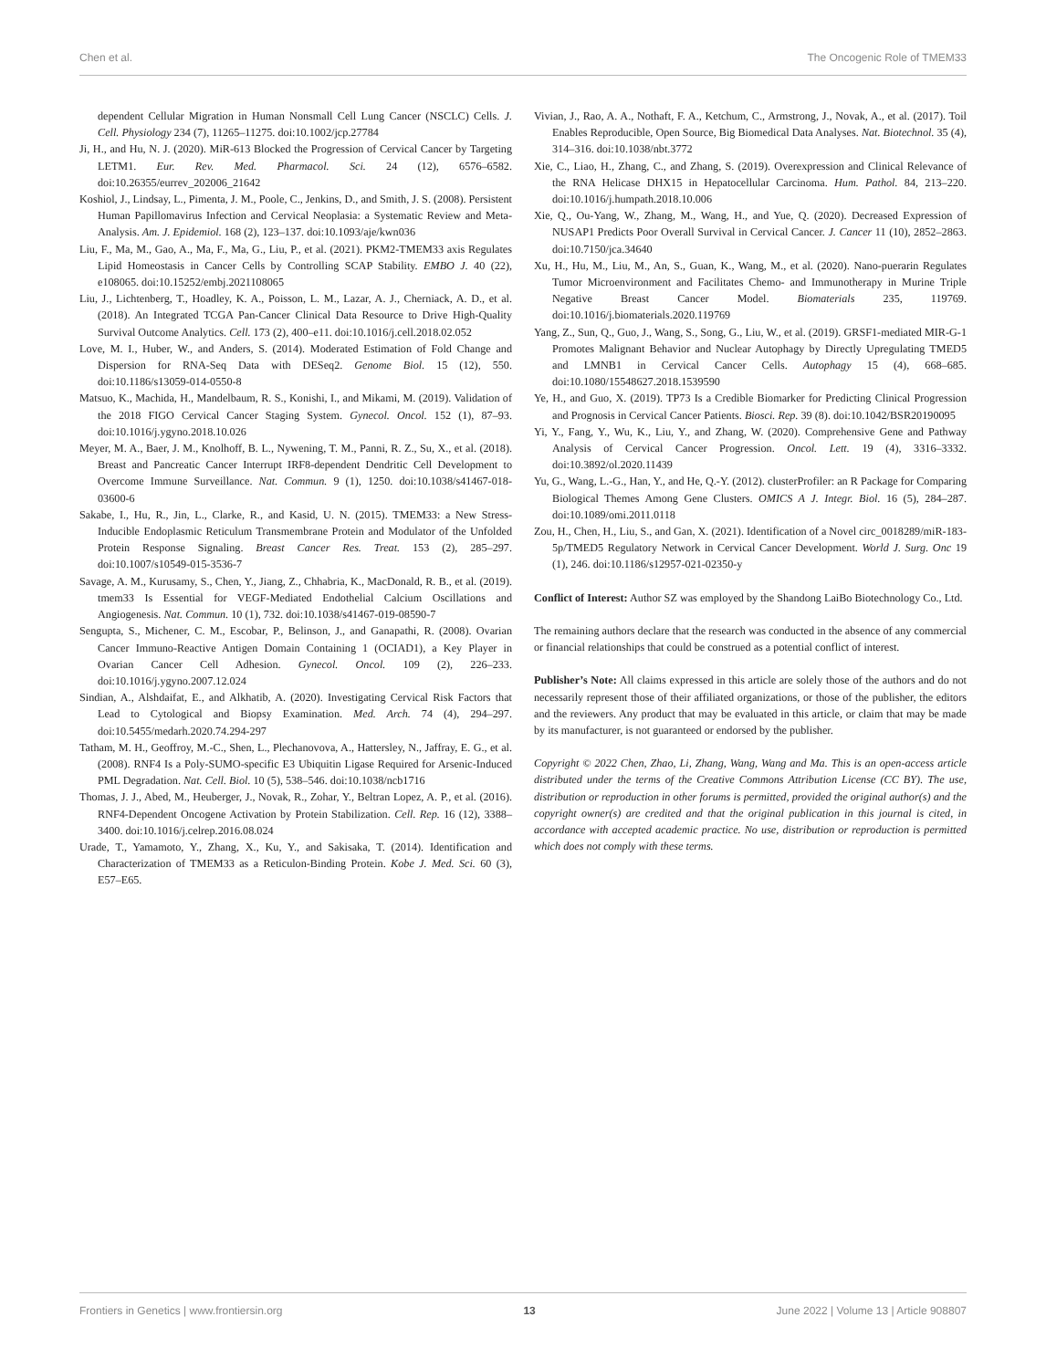Chen et al. The Oncogenic Role of TMEM33
dependent Cellular Migration in Human Nonsmall Cell Lung Cancer (NSCLC) Cells. J. Cell. Physiology 234 (7), 11265–11275. doi:10.1002/jcp.27784
Ji, H., and Hu, N. J. (2020). MiR-613 Blocked the Progression of Cervical Cancer by Targeting LETM1. Eur. Rev. Med. Pharmacol. Sci. 24 (12), 6576–6582. doi:10.26355/eurrev_202006_21642
Koshiol, J., Lindsay, L., Pimenta, J. M., Poole, C., Jenkins, D., and Smith, J. S. (2008). Persistent Human Papillomavirus Infection and Cervical Neoplasia: a Systematic Review and Meta-Analysis. Am. J. Epidemiol. 168 (2), 123–137. doi:10.1093/aje/kwn036
Liu, F., Ma, M., Gao, A., Ma, F., Ma, G., Liu, P., et al. (2021). PKM2-TMEM33 axis Regulates Lipid Homeostasis in Cancer Cells by Controlling SCAP Stability. EMBO J. 40 (22), e108065. doi:10.15252/embj.2021108065
Liu, J., Lichtenberg, T., Hoadley, K. A., Poisson, L. M., Lazar, A. J., Cherniack, A. D., et al. (2018). An Integrated TCGA Pan-Cancer Clinical Data Resource to Drive High-Quality Survival Outcome Analytics. Cell. 173 (2), 400–e11. doi:10.1016/j.cell.2018.02.052
Love, M. I., Huber, W., and Anders, S. (2014). Moderated Estimation of Fold Change and Dispersion for RNA-Seq Data with DESeq2. Genome Biol. 15 (12), 550. doi:10.1186/s13059-014-0550-8
Matsuo, K., Machida, H., Mandelbaum, R. S., Konishi, I., and Mikami, M. (2019). Validation of the 2018 FIGO Cervical Cancer Staging System. Gynecol. Oncol. 152 (1), 87–93. doi:10.1016/j.ygyno.2018.10.026
Meyer, M. A., Baer, J. M., Knolhoff, B. L., Nywening, T. M., Panni, R. Z., Su, X., et al. (2018). Breast and Pancreatic Cancer Interrupt IRF8-dependent Dendritic Cell Development to Overcome Immune Surveillance. Nat. Commun. 9 (1), 1250. doi:10.1038/s41467-018-03600-6
Sakabe, I., Hu, R., Jin, L., Clarke, R., and Kasid, U. N. (2015). TMEM33: a New Stress-Inducible Endoplasmic Reticulum Transmembrane Protein and Modulator of the Unfolded Protein Response Signaling. Breast Cancer Res. Treat. 153 (2), 285–297. doi:10.1007/s10549-015-3536-7
Savage, A. M., Kurusamy, S., Chen, Y., Jiang, Z., Chhabria, K., MacDonald, R. B., et al. (2019). tmem33 Is Essential for VEGF-Mediated Endothelial Calcium Oscillations and Angiogenesis. Nat. Commun. 10 (1), 732. doi:10.1038/s41467-019-08590-7
Sengupta, S., Michener, C. M., Escobar, P., Belinson, J., and Ganapathi, R. (2008). Ovarian Cancer Immuno-Reactive Antigen Domain Containing 1 (OCIAD1), a Key Player in Ovarian Cancer Cell Adhesion. Gynecol. Oncol. 109 (2), 226–233. doi:10.1016/j.ygyno.2007.12.024
Sindian, A., Alshdaifat, E., and Alkhatib, A. (2020). Investigating Cervical Risk Factors that Lead to Cytological and Biopsy Examination. Med. Arch. 74 (4), 294–297. doi:10.5455/medarh.2020.74.294-297
Tatham, M. H., Geoffroy, M.-C., Shen, L., Plechanovova, A., Hattersley, N., Jaffray, E. G., et al. (2008). RNF4 Is a Poly-SUMO-specific E3 Ubiquitin Ligase Required for Arsenic-Induced PML Degradation. Nat. Cell. Biol. 10 (5), 538–546. doi:10.1038/ncb1716
Thomas, J. J., Abed, M., Heuberger, J., Novak, R., Zohar, Y., Beltran Lopez, A. P., et al. (2016). RNF4-Dependent Oncogene Activation by Protein Stabilization. Cell. Rep. 16 (12), 3388–3400. doi:10.1016/j.celrep.2016.08.024
Urade, T., Yamamoto, Y., Zhang, X., Ku, Y., and Sakisaka, T. (2014). Identification and Characterization of TMEM33 as a Reticulon-Binding Protein. Kobe J. Med. Sci. 60 (3), E57–E65.
Vivian, J., Rao, A. A., Nothaft, F. A., Ketchum, C., Armstrong, J., Novak, A., et al. (2017). Toil Enables Reproducible, Open Source, Big Biomedical Data Analyses. Nat. Biotechnol. 35 (4), 314–316. doi:10.1038/nbt.3772
Xie, C., Liao, H., Zhang, C., and Zhang, S. (2019). Overexpression and Clinical Relevance of the RNA Helicase DHX15 in Hepatocellular Carcinoma. Hum. Pathol. 84, 213–220. doi:10.1016/j.humpath.2018.10.006
Xie, Q., Ou-Yang, W., Zhang, M., Wang, H., and Yue, Q. (2020). Decreased Expression of NUSAP1 Predicts Poor Overall Survival in Cervical Cancer. J. Cancer 11 (10), 2852–2863. doi:10.7150/jca.34640
Xu, H., Hu, M., Liu, M., An, S., Guan, K., Wang, M., et al. (2020). Nano-puerarin Regulates Tumor Microenvironment and Facilitates Chemo- and Immunotherapy in Murine Triple Negative Breast Cancer Model. Biomaterials 235, 119769. doi:10.1016/j.biomaterials.2020.119769
Yang, Z., Sun, Q., Guo, J., Wang, S., Song, G., Liu, W., et al. (2019). GRSF1-mediated MIR-G-1 Promotes Malignant Behavior and Nuclear Autophagy by Directly Upregulating TMED5 and LMNB1 in Cervical Cancer Cells. Autophagy 15 (4), 668–685. doi:10.1080/15548627.2018.1539590
Ye, H., and Guo, X. (2019). TP73 Is a Credible Biomarker for Predicting Clinical Progression and Prognosis in Cervical Cancer Patients. Biosci. Rep. 39 (8). doi:10.1042/BSR20190095
Yi, Y., Fang, Y., Wu, K., Liu, Y., and Zhang, W. (2020). Comprehensive Gene and Pathway Analysis of Cervical Cancer Progression. Oncol. Lett. 19 (4), 3316–3332. doi:10.3892/ol.2020.11439
Yu, G., Wang, L.-G., Han, Y., and He, Q.-Y. (2012). clusterProfiler: an R Package for Comparing Biological Themes Among Gene Clusters. OMICS A J. Integr. Biol. 16 (5), 284–287. doi:10.1089/omi.2011.0118
Zou, H., Chen, H., Liu, S., and Gan, X. (2021). Identification of a Novel circ_0018289/miR-183-5p/TMED5 Regulatory Network in Cervical Cancer Development. World J. Surg. Onc 19 (1), 246. doi:10.1186/s12957-021-02350-y
Conflict of Interest: Author SZ was employed by the Shandong LaiBo Biotechnology Co., Ltd.
The remaining authors declare that the research was conducted in the absence of any commercial or financial relationships that could be construed as a potential conflict of interest.
Publisher’s Note: All claims expressed in this article are solely those of the authors and do not necessarily represent those of their affiliated organizations, or those of the publisher, the editors and the reviewers. Any product that may be evaluated in this article, or claim that may be made by its manufacturer, is not guaranteed or endorsed by the publisher.
Copyright © 2022 Chen, Zhao, Li, Zhang, Wang, Wang and Ma. This is an open-access article distributed under the terms of the Creative Commons Attribution License (CC BY). The use, distribution or reproduction in other forums is permitted, provided the original author(s) and the copyright owner(s) are credited and that the original publication in this journal is cited, in accordance with accepted academic practice. No use, distribution or reproduction is permitted which does not comply with these terms.
Frontiers in Genetics | www.frontiersin.org 13 June 2022 | Volume 13 | Article 908807